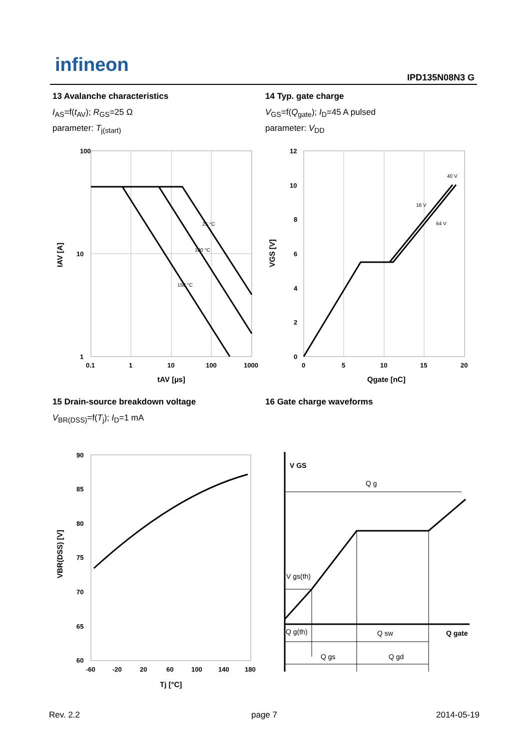infineon
IPD135N08N3 G
13 Avalanche characteristics
I<sub>AS</sub>=f(t<sub>AV</sub>); R<sub>GS</sub>=25 Ω
parameter: T<sub>j(start)</sub>
14 Typ. gate charge
V<sub>GS</sub>=f(Q<sub>gate</sub>); I<sub>D</sub>=45 A pulsed
parameter: V<sub>DD</sub>
100
10
1
0.1
1
10
100
1000
25 °C
100 °C
150 °C
tAV [µs]
IAV [A]
12
10
8
6
4
2
0
0
5
10
15
20
40 V
16 V
64 V
Qgate [nC]
VGS [V]
15 Drain-source breakdown voltage
V<sub>BR(DSS)</sub>=f(T<sub>j</sub>); I<sub>D</sub>=1 mA
16 Gate charge waveforms
90
85
80
75
70
65
60
-60
-20
20
60
100
140
180
Tj [°C]
VBR(DSS) [V]
V GS
Q g
V gs(th)
Q g(th)
Q sw
Q gate
Q gs
Q gd
Rev. 2.2 page 7 2014-05-19